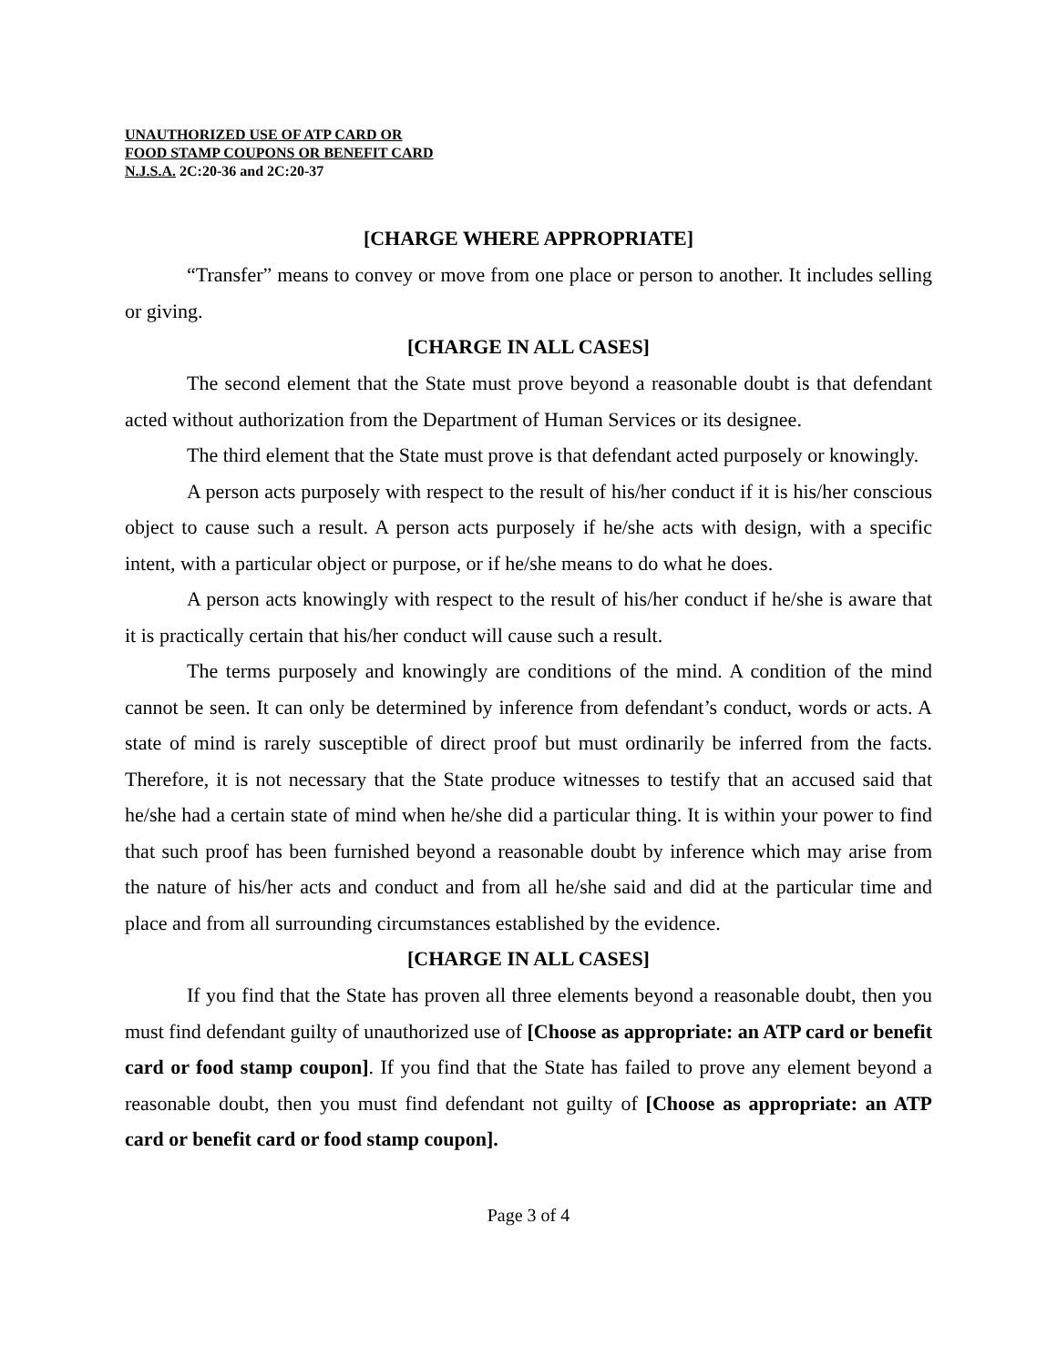UNAUTHORIZED USE OF ATP CARD OR
FOOD STAMP COUPONS OR BENEFIT CARD
N.J.S.A. 2C:20-36 and 2C:20-37
[CHARGE WHERE APPROPRIATE]
“Transfer” means to convey or move from one place or person to another. It includes selling or giving.
[CHARGE IN ALL CASES]
The second element that the State must prove beyond a reasonable doubt is that defendant acted without authorization from the Department of Human Services or its designee.
The third element that the State must prove is that defendant acted purposely or knowingly.
A person acts purposely with respect to the result of his/her conduct if it is his/her conscious object to cause such a result. A person acts purposely if he/she acts with design, with a specific intent, with a particular object or purpose, or if he/she means to do what he does.
A person acts knowingly with respect to the result of his/her conduct if he/she is aware that it is practically certain that his/her conduct will cause such a result.
The terms purposely and knowingly are conditions of the mind. A condition of the mind cannot be seen. It can only be determined by inference from defendant’s conduct, words or acts. A state of mind is rarely susceptible of direct proof but must ordinarily be inferred from the facts. Therefore, it is not necessary that the State produce witnesses to testify that an accused said that he/she had a certain state of mind when he/she did a particular thing. It is within your power to find that such proof has been furnished beyond a reasonable doubt by inference which may arise from the nature of his/her acts and conduct and from all he/she said and did at the particular time and place and from all surrounding circumstances established by the evidence.
[CHARGE IN ALL CASES]
If you find that the State has proven all three elements beyond a reasonable doubt, then you must find defendant guilty of unauthorized use of [Choose as appropriate: an ATP card or benefit card or food stamp coupon]. If you find that the State has failed to prove any element beyond a reasonable doubt, then you must find defendant not guilty of [Choose as appropriate: an ATP card or benefit card or food stamp coupon].
Page 3 of 4